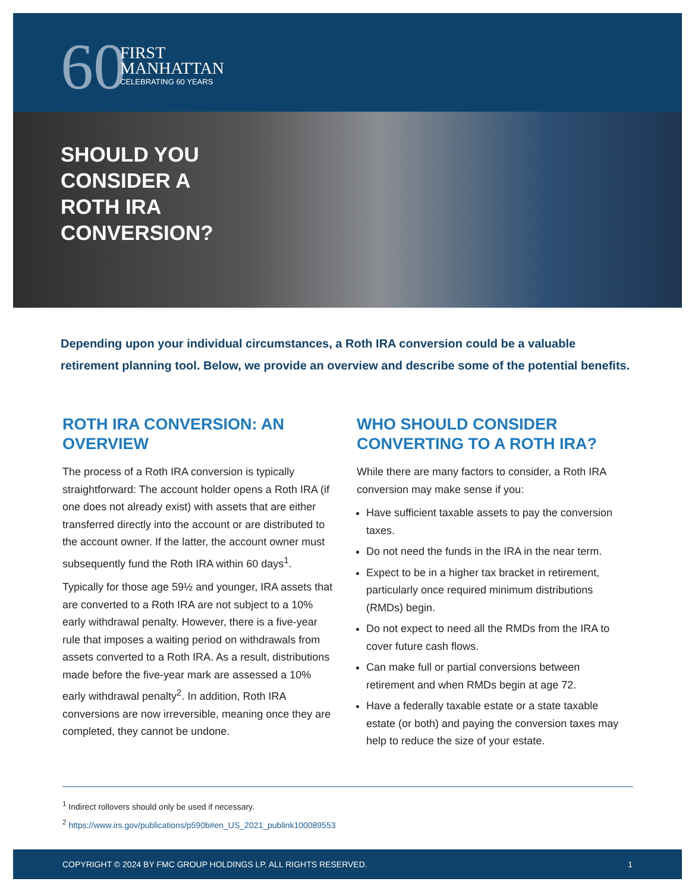60
FIRST
MANHATTAN
CELEBRATING 60 YEARS
SHOULD YOU CONSIDER A ROTH IRA CONVERSION?
Depending upon your individual circumstances, a Roth IRA conversion could be a valuable retirement planning tool. Below, we provide an overview and describe some of the potential benefits.
ROTH IRA CONVERSION: AN OVERVIEW
The process of a Roth IRA conversion is typically straightforward: The account holder opens a Roth IRA (if one does not already exist) with assets that are either transferred directly into the account or are distributed to the account owner. If the latter, the account owner must subsequently fund the Roth IRA within 60 days<sup>1</sup>.
Typically for those age 59½ and younger, IRA assets that are converted to a Roth IRA are not subject to a 10% early withdrawal penalty. However, there is a five-year rule that imposes a waiting period on withdrawals from assets converted to a Roth IRA. As a result, distributions made before the five-year mark are assessed a 10% early withdrawal penalty<sup>2</sup>. In addition, Roth IRA conversions are now irreversible, meaning once they are completed, they cannot be undone.
WHO SHOULD CONSIDER CONVERTING TO A ROTH IRA?
While there are many factors to consider, a Roth IRA conversion may make sense if you:
Have sufficient taxable assets to pay the conversion taxes.
Do not need the funds in the IRA in the near term.
Expect to be in a higher tax bracket in retirement, particularly once required minimum distributions (RMDs) begin.
Do not expect to need all the RMDs from the IRA to cover future cash flows.
Can make full or partial conversions between retirement and when RMDs begin at age 72.
Have a federally taxable estate or a state taxable estate (or both) and paying the conversion taxes may help to reduce the size of your estate.
<sup>1</sup> Indirect rollovers should only be used if necessary.
<sup>2</sup> https://www.irs.gov/publications/p590b#en_US_2021_publink100089553
COPYRIGHT © 2024 BY FMC GROUP HOLDINGS LP. ALL RIGHTS RESERVED. 1